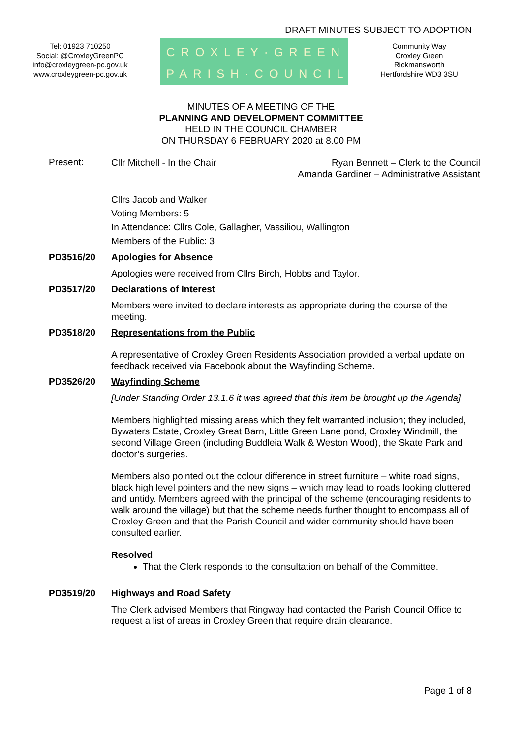DRAFT MINUTES SUBJECT TO ADOPTION
Tel: 01923 710250
Social: @CroxleyGreenPC
info@croxleygreen-pc.gov.uk
www.croxleygreen-pc.gov.uk
CROXLEY·GREEN
PARISH·COUNCIL
Community Way
Croxley Green
Rickmansworth
Hertfordshire WD3 3SU
MINUTES OF A MEETING OF THE
PLANNING AND DEVELOPMENT COMMITTEE
HELD IN THE COUNCIL CHAMBER
ON THURSDAY 6 FEBRUARY 2020 at 8.00 PM
Present:
Cllr Mitchell - In the Chair Ryan Bennett – Clerk to the Council
Amanda Gardiner – Administrative Assistant
Cllrs Jacob and Walker
Voting Members: 5
In Attendance: Cllrs Cole, Gallagher, Vassiliou, Wallington
Members of the Public: 3
PD3516/20 Apologies for Absence
Apologies were received from Cllrs Birch, Hobbs and Taylor.
PD3517/20 Declarations of Interest
Members were invited to declare interests as appropriate during the course of the meeting.
PD3518/20 Representations from the Public
A representative of Croxley Green Residents Association provided a verbal update on feedback received via Facebook about the Wayfinding Scheme.
PD3526/20 Wayfinding Scheme
[Under Standing Order 13.1.6 it was agreed that this item be brought up the Agenda]
Members highlighted missing areas which they felt warranted inclusion; they included, Bywaters Estate, Croxley Great Barn, Little Green Lane pond, Croxley Windmill, the second Village Green (including Buddleia Walk & Weston Wood), the Skate Park and doctor’s surgeries.
Members also pointed out the colour difference in street furniture – white road signs, black high level pointers and the new signs – which may lead to roads looking cluttered and untidy. Members agreed with the principal of the scheme (encouraging residents to walk around the village) but that the scheme needs further thought to encompass all of Croxley Green and that the Parish Council and wider community should have been consulted earlier.
Resolved
That the Clerk responds to the consultation on behalf of the Committee.
PD3519/20 Highways and Road Safety
The Clerk advised Members that Ringway had contacted the Parish Council Office to request a list of areas in Croxley Green that require drain clearance.
Page 1 of 8